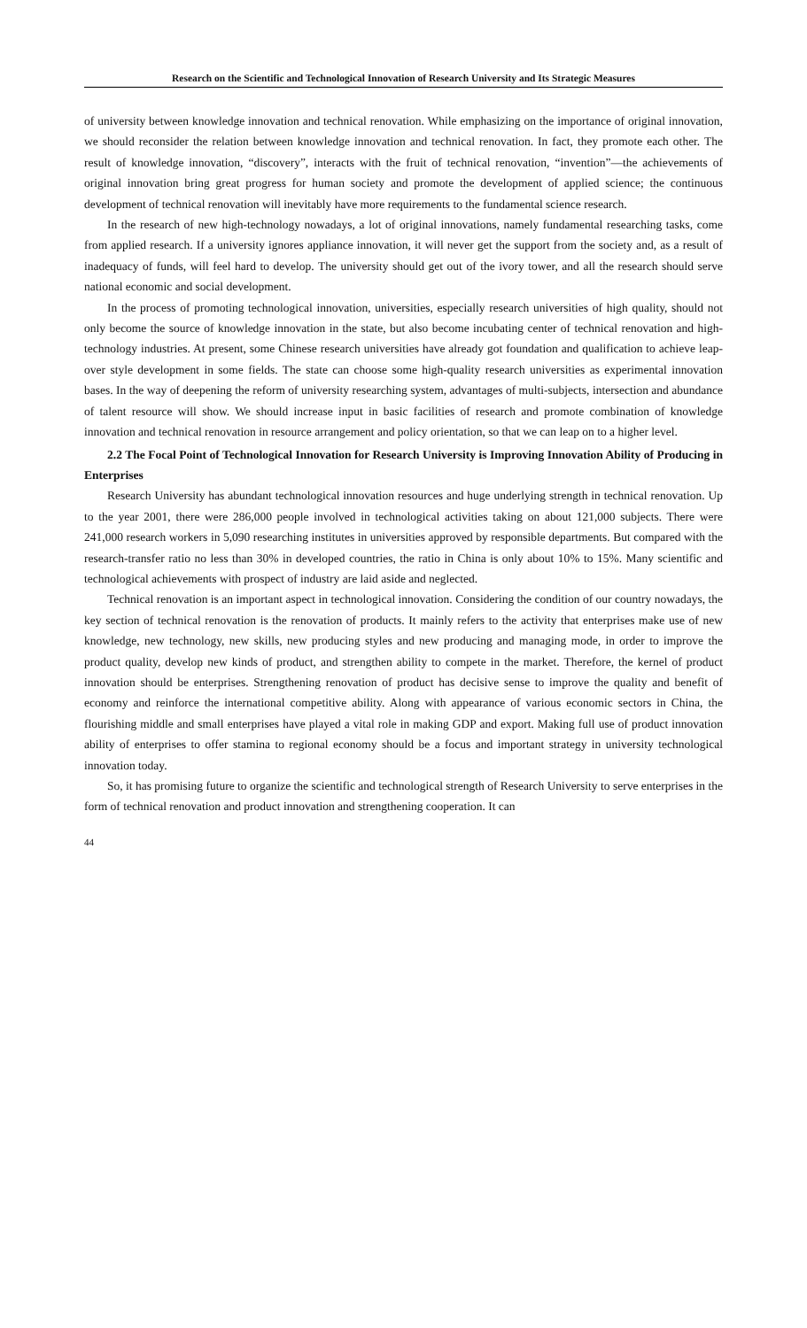Research on the Scientific and Technological Innovation of Research University and Its Strategic Measures
of university between knowledge innovation and technical renovation. While emphasizing on the importance of original innovation, we should reconsider the relation between knowledge innovation and technical renovation. In fact, they promote each other. The result of knowledge innovation, “discovery”, interacts with the fruit of technical renovation, “invention”—the achievements of original innovation bring great progress for human society and promote the development of applied science; the continuous development of technical renovation will inevitably have more requirements to the fundamental science research.
In the research of new high-technology nowadays, a lot of original innovations, namely fundamental researching tasks, come from applied research. If a university ignores appliance innovation, it will never get the support from the society and, as a result of inadequacy of funds, will feel hard to develop. The university should get out of the ivory tower, and all the research should serve national economic and social development.
In the process of promoting technological innovation, universities, especially research universities of high quality, should not only become the source of knowledge innovation in the state, but also become incubating center of technical renovation and high-technology industries. At present, some Chinese research universities have already got foundation and qualification to achieve leap-over style development in some fields. The state can choose some high-quality research universities as experimental innovation bases. In the way of deepening the reform of university researching system, advantages of multi-subjects, intersection and abundance of talent resource will show. We should increase input in basic facilities of research and promote combination of knowledge innovation and technical renovation in resource arrangement and policy orientation, so that we can leap on to a higher level.
2.2 The Focal Point of Technological Innovation for Research University is Improving Innovation Ability of Producing in Enterprises
Research University has abundant technological innovation resources and huge underlying strength in technical renovation. Up to the year 2001, there were 286,000 people involved in technological activities taking on about 121,000 subjects. There were 241,000 research workers in 5,090 researching institutes in universities approved by responsible departments. But compared with the research-transfer ratio no less than 30% in developed countries, the ratio in China is only about 10% to 15%. Many scientific and technological achievements with prospect of industry are laid aside and neglected.
Technical renovation is an important aspect in technological innovation. Considering the condition of our country nowadays, the key section of technical renovation is the renovation of products. It mainly refers to the activity that enterprises make use of new knowledge, new technology, new skills, new producing styles and new producing and managing mode, in order to improve the product quality, develop new kinds of product, and strengthen ability to compete in the market. Therefore, the kernel of product innovation should be enterprises. Strengthening renovation of product has decisive sense to improve the quality and benefit of economy and reinforce the international competitive ability. Along with appearance of various economic sectors in China, the flourishing middle and small enterprises have played a vital role in making GDP and export. Making full use of product innovation ability of enterprises to offer stamina to regional economy should be a focus and important strategy in university technological innovation today.
So, it has promising future to organize the scientific and technological strength of Research University to serve enterprises in the form of technical renovation and product innovation and strengthening cooperation. It can
44